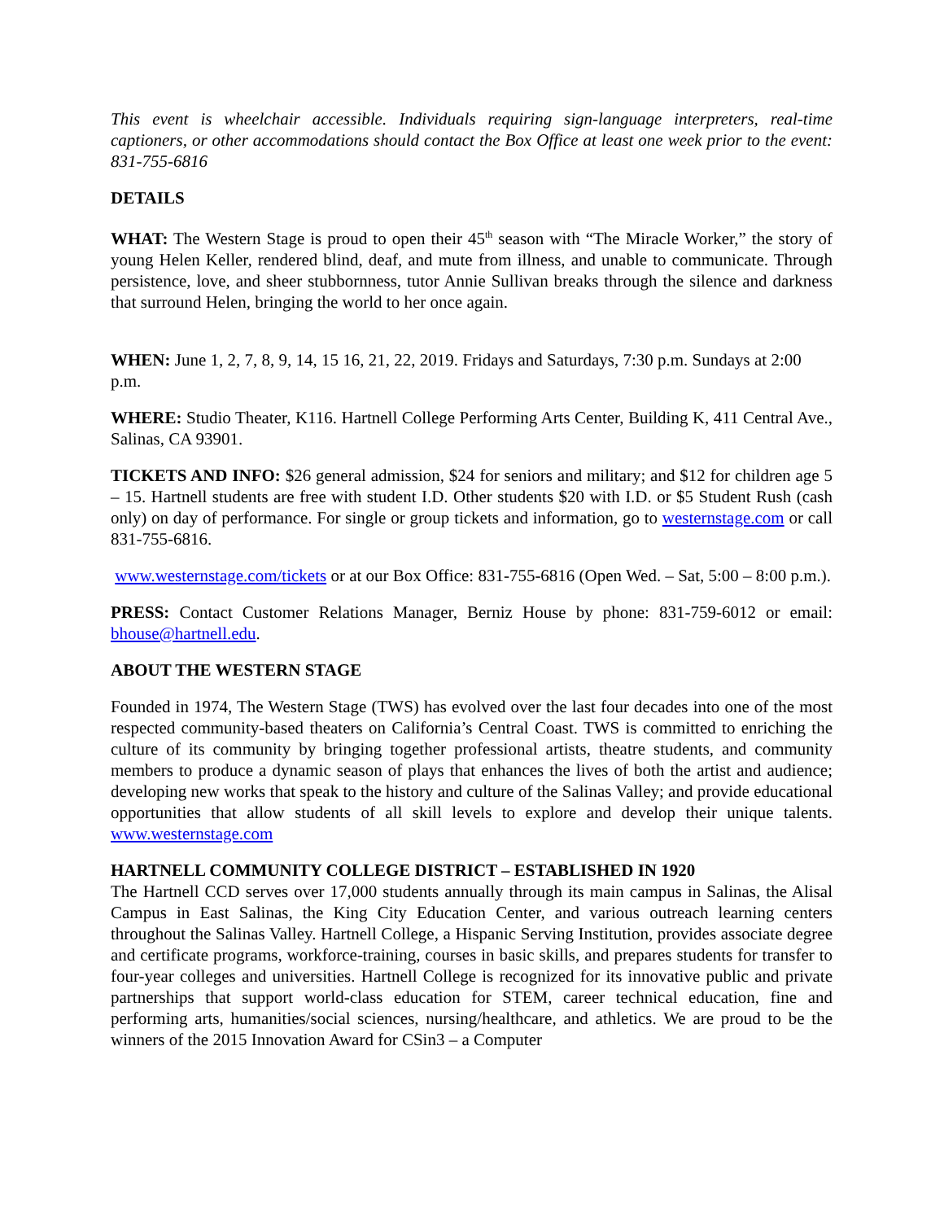This event is wheelchair accessible. Individuals requiring sign-language interpreters, real-time captioners, or other accommodations should contact the Box Office at least one week prior to the event: 831-755-6816
DETAILS
WHAT: The Western Stage is proud to open their 45<sup>th</sup> season with “The Miracle Worker,” the story of young Helen Keller, rendered blind, deaf, and mute from illness, and unable to communicate. Through persistence, love, and sheer stubbornness, tutor Annie Sullivan breaks through the silence and darkness that surround Helen, bringing the world to her once again.
WHEN: June 1, 2, 7, 8, 9, 14, 15 16, 21, 22, 2019. Fridays and Saturdays, 7:30 p.m. Sundays at 2:00 p.m.
WHERE: Studio Theater, K116. Hartnell College Performing Arts Center, Building K, 411 Central Ave., Salinas, CA 93901.
TICKETS AND INFO: $26 general admission, $24 for seniors and military; and $12 for children age 5 – 15. Hartnell students are free with student I.D. Other students $20 with I.D. or $5 Student Rush (cash only) on day of performance. For single or group tickets and information, go to westernstage.com or call 831-755-6816.
www.westernstage.com/tickets or at our Box Office: 831-755-6816 (Open Wed. – Sat, 5:00 – 8:00 p.m.).
PRESS: Contact Customer Relations Manager, Berniz House by phone: 831-759-6012 or email: bhouse@hartnell.edu.
ABOUT THE WESTERN STAGE
Founded in 1974, The Western Stage (TWS) has evolved over the last four decades into one of the most respected community-based theaters on California’s Central Coast. TWS is committed to enriching the culture of its community by bringing together professional artists, theatre students, and community members to produce a dynamic season of plays that enhances the lives of both the artist and audience; developing new works that speak to the history and culture of the Salinas Valley; and provide educational opportunities that allow students of all skill levels to explore and develop their unique talents. www.westernstage.com
HARTNELL COMMUNITY COLLEGE DISTRICT – ESTABLISHED IN 1920
The Hartnell CCD serves over 17,000 students annually through its main campus in Salinas, the Alisal Campus in East Salinas, the King City Education Center, and various outreach learning centers throughout the Salinas Valley. Hartnell College, a Hispanic Serving Institution, provides associate degree and certificate programs, workforce-training, courses in basic skills, and prepares students for transfer to four-year colleges and universities. Hartnell College is recognized for its innovative public and private partnerships that support world-class education for STEM, career technical education, fine and performing arts, humanities/social sciences, nursing/healthcare, and athletics. We are proud to be the winners of the 2015 Innovation Award for CSin3 – a Computer